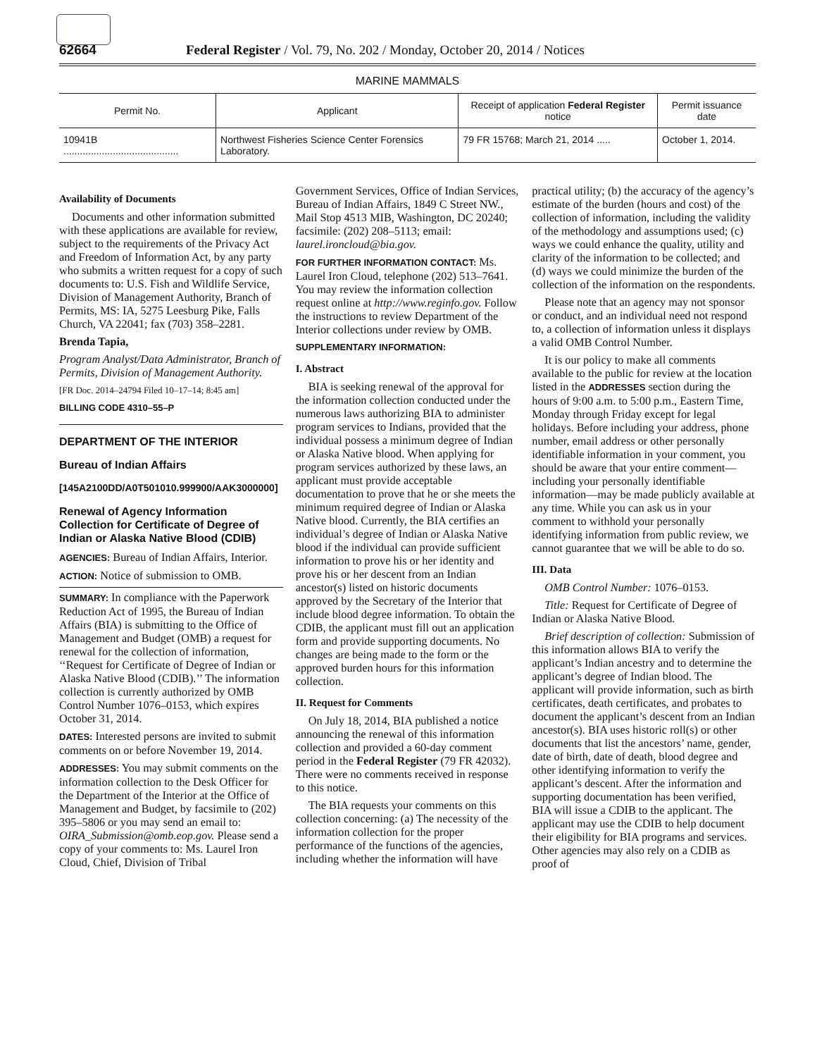62664 Federal Register / Vol. 79, No. 202 / Monday, October 20, 2014 / Notices
MARINE MAMMALS
| Permit No. | Applicant | Receipt of application Federal Register notice | Permit issuance date |
| --- | --- | --- | --- |
| 10941B .......................................... | Northwest Fisheries Science Center Forensics Laboratory. | 79 FR 15768; March 21, 2014 ..... | October 1, 2014. |
Availability of Documents
Documents and other information submitted with these applications are available for review, subject to the requirements of the Privacy Act and Freedom of Information Act, by any party who submits a written request for a copy of such documents to: U.S. Fish and Wildlife Service, Division of Management Authority, Branch of Permits, MS: IA, 5275 Leesburg Pike, Falls Church, VA 22041; fax (703) 358–2281.
Brenda Tapia,
Program Analyst/Data Administrator, Branch of Permits, Division of Management Authority.
[FR Doc. 2014–24794 Filed 10–17–14; 8:45 am]
BILLING CODE 4310–55–P
DEPARTMENT OF THE INTERIOR
Bureau of Indian Affairs
[145A2100DD/A0T501010.999900/AAK3000000]
Renewal of Agency Information Collection for Certificate of Degree of Indian or Alaska Native Blood (CDIB)
AGENCIES: Bureau of Indian Affairs, Interior.
ACTION: Notice of submission to OMB.
SUMMARY: In compliance with the Paperwork Reduction Act of 1995, the Bureau of Indian Affairs (BIA) is submitting to the Office of Management and Budget (OMB) a request for renewal for the collection of information, ‘‘Request for Certificate of Degree of Indian or Alaska Native Blood (CDIB).’’ The information collection is currently authorized by OMB Control Number 1076–0153, which expires October 31, 2014.
DATES: Interested persons are invited to submit comments on or before November 19, 2014.
ADDRESSES: You may submit comments on the information collection to the Desk Officer for the Department of the Interior at the Office of Management and Budget, by facsimile to (202) 395–5806 or you may send an email to: OIRA_Submission@omb.eop.gov. Please send a copy of your comments to: Ms. Laurel Iron Cloud, Chief, Division of Tribal
Government Services, Office of Indian Services, Bureau of Indian Affairs, 1849 C Street NW., Mail Stop 4513 MIB, Washington, DC 20240; facsimile: (202) 208–5113; email: laurel.ironcloud@bia.gov.
FOR FURTHER INFORMATION CONTACT: Ms. Laurel Iron Cloud, telephone (202) 513–7641. You may review the information collection request online at http://www.reginfo.gov. Follow the instructions to review Department of the Interior collections under review by OMB.
SUPPLEMENTARY INFORMATION:
I. Abstract
BIA is seeking renewal of the approval for the information collection conducted under the numerous laws authorizing BIA to administer program services to Indians, provided that the individual possess a minimum degree of Indian or Alaska Native blood. When applying for program services authorized by these laws, an applicant must provide acceptable documentation to prove that he or she meets the minimum required degree of Indian or Alaska Native blood. Currently, the BIA certifies an individual’s degree of Indian or Alaska Native blood if the individual can provide sufficient information to prove his or her identity and prove his or her descent from an Indian ancestor(s) listed on historic documents approved by the Secretary of the Interior that include blood degree information. To obtain the CDIB, the applicant must fill out an application form and provide supporting documents. No changes are being made to the form or the approved burden hours for this information collection.
II. Request for Comments
On July 18, 2014, BIA published a notice announcing the renewal of this information collection and provided a 60-day comment period in the Federal Register (79 FR 42032). There were no comments received in response to this notice.
The BIA requests your comments on this collection concerning: (a) The necessity of the information collection for the proper performance of the functions of the agencies, including whether the information will have
practical utility; (b) the accuracy of the agency’s estimate of the burden (hours and cost) of the collection of information, including the validity of the methodology and assumptions used; (c) ways we could enhance the quality, utility and clarity of the information to be collected; and (d) ways we could minimize the burden of the collection of the information on the respondents.
Please note that an agency may not sponsor or conduct, and an individual need not respond to, a collection of information unless it displays a valid OMB Control Number.
It is our policy to make all comments available to the public for review at the location listed in the ADDRESSES section during the hours of 9:00 a.m. to 5:00 p.m., Eastern Time, Monday through Friday except for legal holidays. Before including your address, phone number, email address or other personally identifiable information in your comment, you should be aware that your entire comment—including your personally identifiable information—may be made publicly available at any time. While you can ask us in your comment to withhold your personally identifying information from public review, we cannot guarantee that we will be able to do so.
III. Data
OMB Control Number: 1076–0153.
Title: Request for Certificate of Degree of Indian or Alaska Native Blood.
Brief description of collection: Submission of this information allows BIA to verify the applicant’s Indian ancestry and to determine the applicant’s degree of Indian blood. The applicant will provide information, such as birth certificates, death certificates, and probates to document the applicant’s descent from an Indian ancestor(s). BIA uses historic roll(s) or other documents that list the ancestors’ name, gender, date of birth, date of death, blood degree and other identifying information to verify the applicant’s descent. After the information and supporting documentation has been verified, BIA will issue a CDIB to the applicant. The applicant may use the CDIB to help document their eligibility for BIA programs and services. Other agencies may also rely on a CDIB as proof of